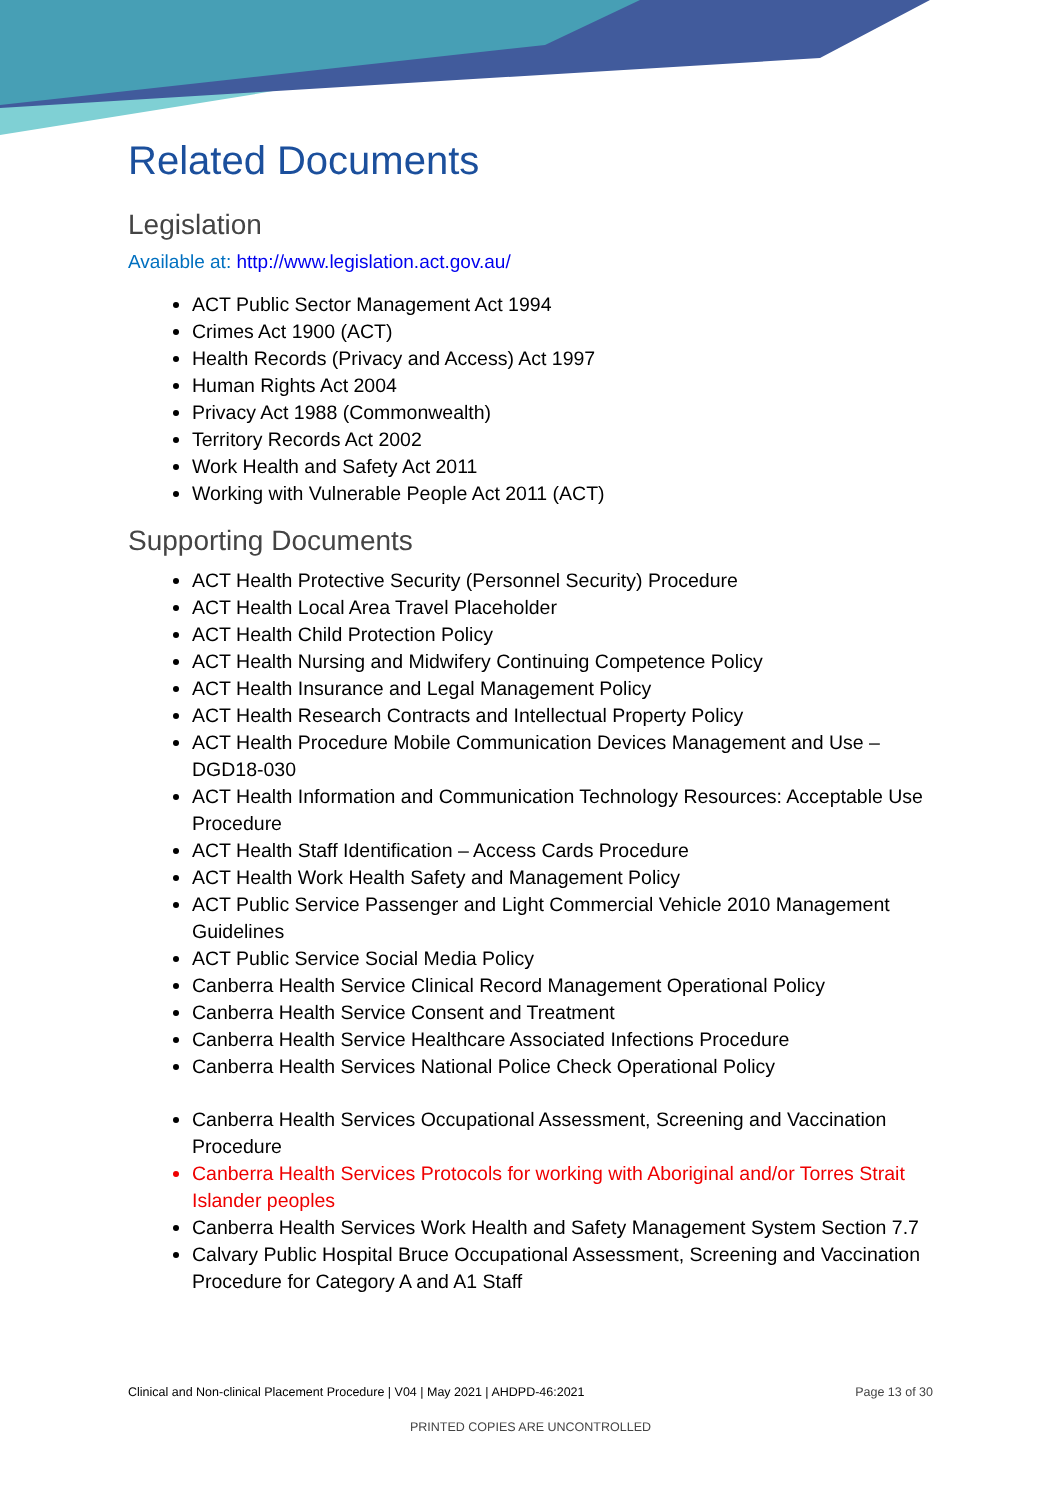Related Documents
Legislation
Available at: http://www.legislation.act.gov.au/
ACT Public Sector Management Act 1994
Crimes Act 1900 (ACT)
Health Records (Privacy and Access) Act 1997
Human Rights Act 2004
Privacy Act 1988 (Commonwealth)
Territory Records Act 2002
Work Health and Safety Act 2011
Working with Vulnerable People Act 2011 (ACT)
Supporting Documents
ACT Health Protective Security (Personnel Security) Procedure
ACT Health Local Area Travel Placeholder
ACT Health Child Protection Policy
ACT Health Nursing and Midwifery Continuing Competence Policy
ACT Health Insurance and Legal Management Policy
ACT Health Research Contracts and Intellectual Property Policy
ACT Health Procedure Mobile Communication Devices Management and Use – DGD18-030
ACT Health Information and Communication Technology Resources: Acceptable Use Procedure
ACT Health Staff Identification – Access Cards Procedure
ACT Health Work Health Safety and Management Policy
ACT Public Service Passenger and Light Commercial Vehicle 2010 Management Guidelines
ACT Public Service Social Media Policy
Canberra Health Service Clinical Record Management Operational Policy
Canberra Health Service Consent and Treatment
Canberra Health Service Healthcare Associated Infections Procedure
Canberra Health Services National Police Check Operational Policy
Canberra Health Services Occupational Assessment, Screening and Vaccination Procedure
Canberra Health Services Protocols for working with Aboriginal and/or Torres Strait Islander peoples
Canberra Health Services Work Health and Safety Management System Section 7.7
Calvary Public Hospital Bruce Occupational Assessment, Screening and Vaccination Procedure for Category A and A1 Staff
Clinical and Non-clinical Placement Procedure | V04 | May 2021 | AHDPD-46:2021 Page 13 of 30
PRINTED COPIES ARE UNCONTROLLED